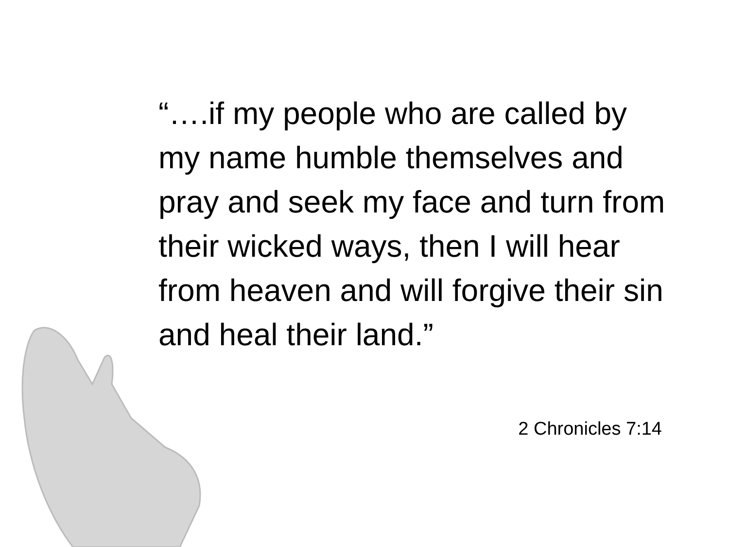“….if my people who are called by my name humble themselves and pray and seek my face and turn from their wicked ways, then I will hear from heaven and will forgive their sin and heal their land.”
2 Chronicles 7:14